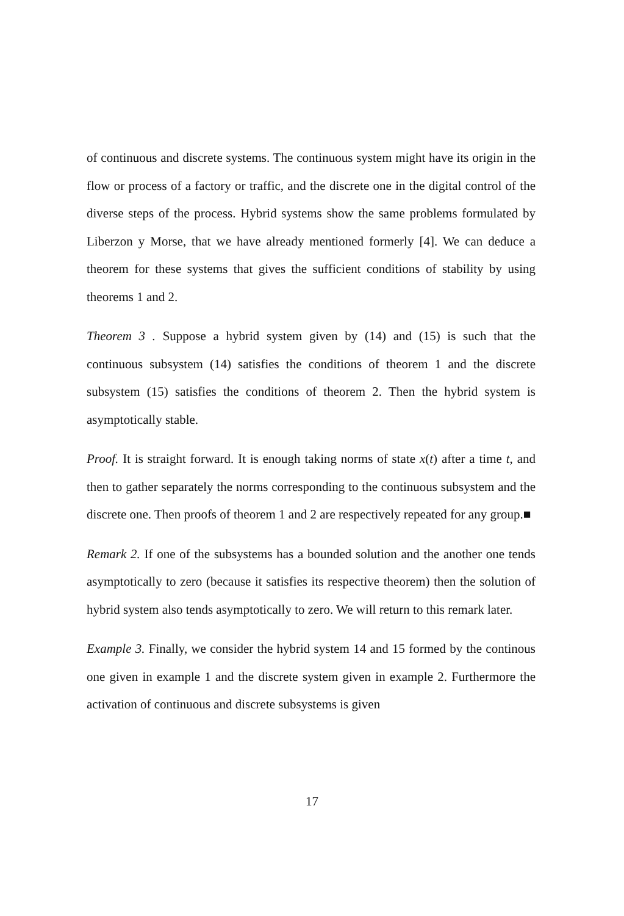of continuous and discrete systems. The continuous system might have its origin in the flow or process of a factory or traffic, and the discrete one in the digital control of the diverse steps of the process. Hybrid systems show the same problems formulated by Liberzon y Morse, that we have already mentioned formerly [4]. We can deduce a theorem for these systems that gives the sufficient conditions of stability by using theorems 1 and 2.
Theorem 3 . Suppose a hybrid system given by (14) and (15) is such that the continuous subsystem (14) satisfies the conditions of theorem 1 and the discrete subsystem (15) satisfies the conditions of theorem 2. Then the hybrid system is asymptotically stable.
Proof. It is straight forward. It is enough taking norms of state x(t) after a time t, and then to gather separately the norms corresponding to the continuous subsystem and the discrete one. Then proofs of theorem 1 and 2 are respectively repeated for any group.■
Remark 2. If one of the subsystems has a bounded solution and the another one tends asymptotically to zero (because it satisfies its respective theorem) then the solution of hybrid system also tends asymptotically to zero. We will return to this remark later.
Example 3. Finally, we consider the hybrid system 14 and 15 formed by the continous one given in example 1 and the discrete system given in example 2. Furthermore the activation of continuous and discrete subsystems is given
17